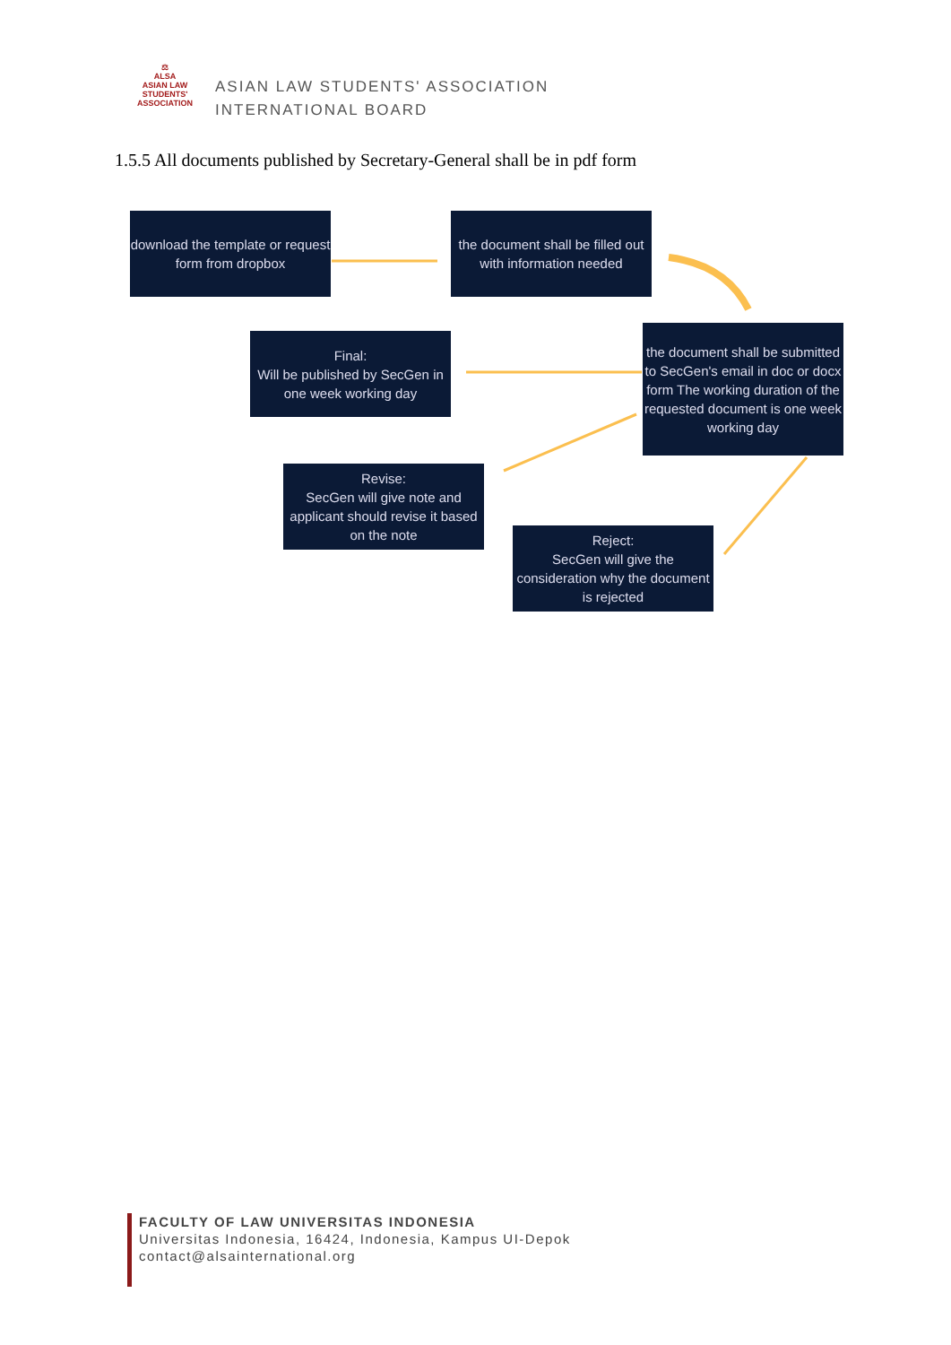⚖
ALSA
ASIAN LAW STUDENTS' ASSOCIATION
ASIAN LAW STUDENTS' ASSOCIATION
INTERNATIONAL BOARD
1.5.5 All documents published by Secretary-General shall be in pdf form
download the template or request form from dropbox
the document shall be filled out with information needed
Final:
Will be published by SecGen in one week working day
the document shall be submitted to SecGen's email in doc or docx form The working duration of the requested document is one week working day
Revise:
SecGen will give note and applicant should revise it based on the note
Reject:
SecGen will give the consideration why the document is rejected
FACULTY OF LAW UNIVERSITAS INDONESIA
Universitas Indonesia, 16424, Indonesia, Kampus UI-Depok
contact@alsainternational.org